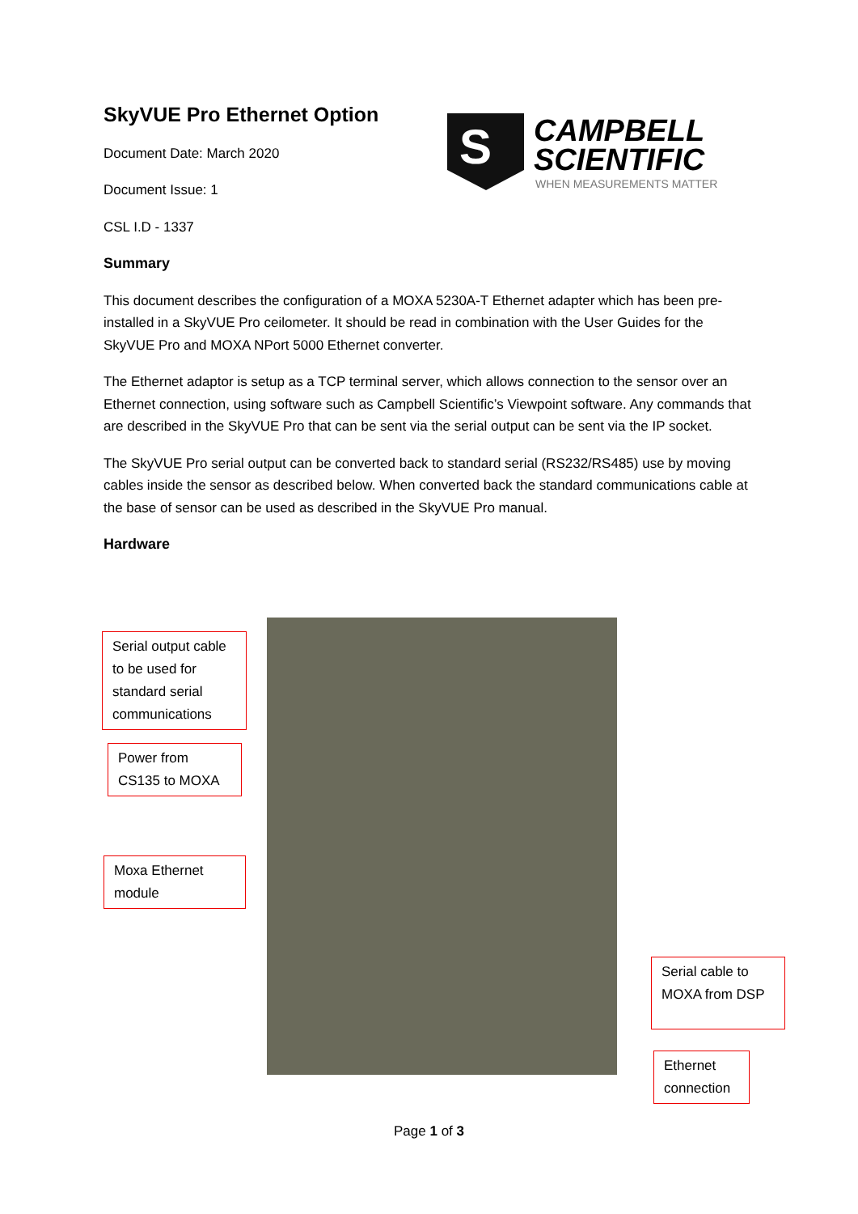S
CAMPBELL
SCIENTIFIC
WHEN MEASUREMENTS MATTER
SkyVUE Pro Ethernet Option
Document Date: March 2020
Document Issue: 1
CSL I.D - 1337
Summary
This document describes the configuration of a MOXA 5230A-T Ethernet adapter which has been pre-installed in a SkyVUE Pro ceilometer. It should be read in combination with the User Guides for the SkyVUE Pro and MOXA NPort 5000 Ethernet converter.
The Ethernet adaptor is setup as a TCP terminal server, which allows connection to the sensor over an Ethernet connection, using software such as Campbell Scientific’s Viewpoint software. Any commands that are described in the SkyVUE Pro that can be sent via the serial output can be sent via the IP socket.
The SkyVUE Pro serial output can be converted back to standard serial (RS232/RS485) use by moving cables inside the sensor as described below. When converted back the standard communications cable at the base of sensor can be used as described in the SkyVUE Pro manual.
Hardware
Serial output cable to be used for standard serial communications
Power from CS135 to MOXA
Moxa Ethernet module
Serial cable to MOXA from DSP
Ethernet connection
Page 1 of 3